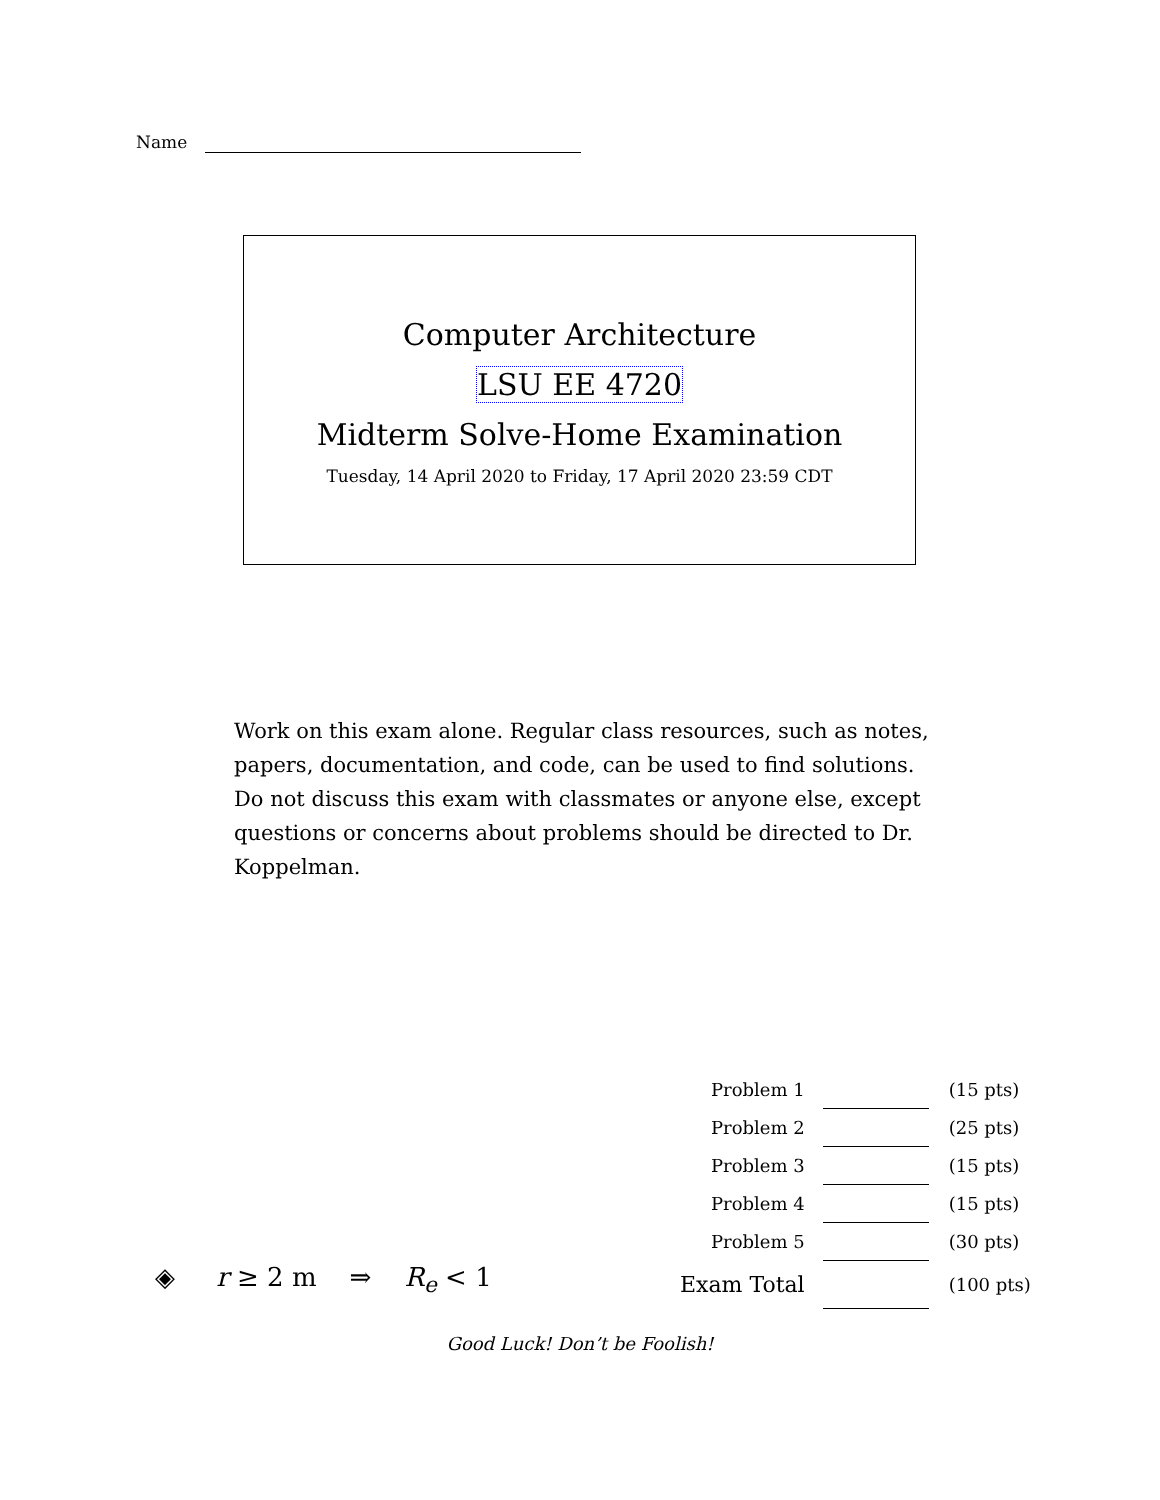Name
Computer Architecture
LSU EE 4720
Midterm Solve-Home Examination
Tuesday, 14 April 2020 to Friday, 17 April 2020 23:59 CDT
Work on this exam alone. Regular class resources, such as notes, papers, documentation, and code, can be used to find solutions. Do not discuss this exam with classmates or anyone else, except questions or concerns about problems should be directed to Dr. Koppelman.
| Problem 1 | | (15 pts) |
| Problem 2 | | (25 pts) |
| Problem 3 | | (15 pts) |
| Problem 4 | | (15 pts) |
| Problem 5 | | (30 pts) |
| Exam Total | | (100 pts) |
◈ r ≥ 2 m ⇒ R<sub>e</sub> < 1
Good Luck! Don’t be Foolish!